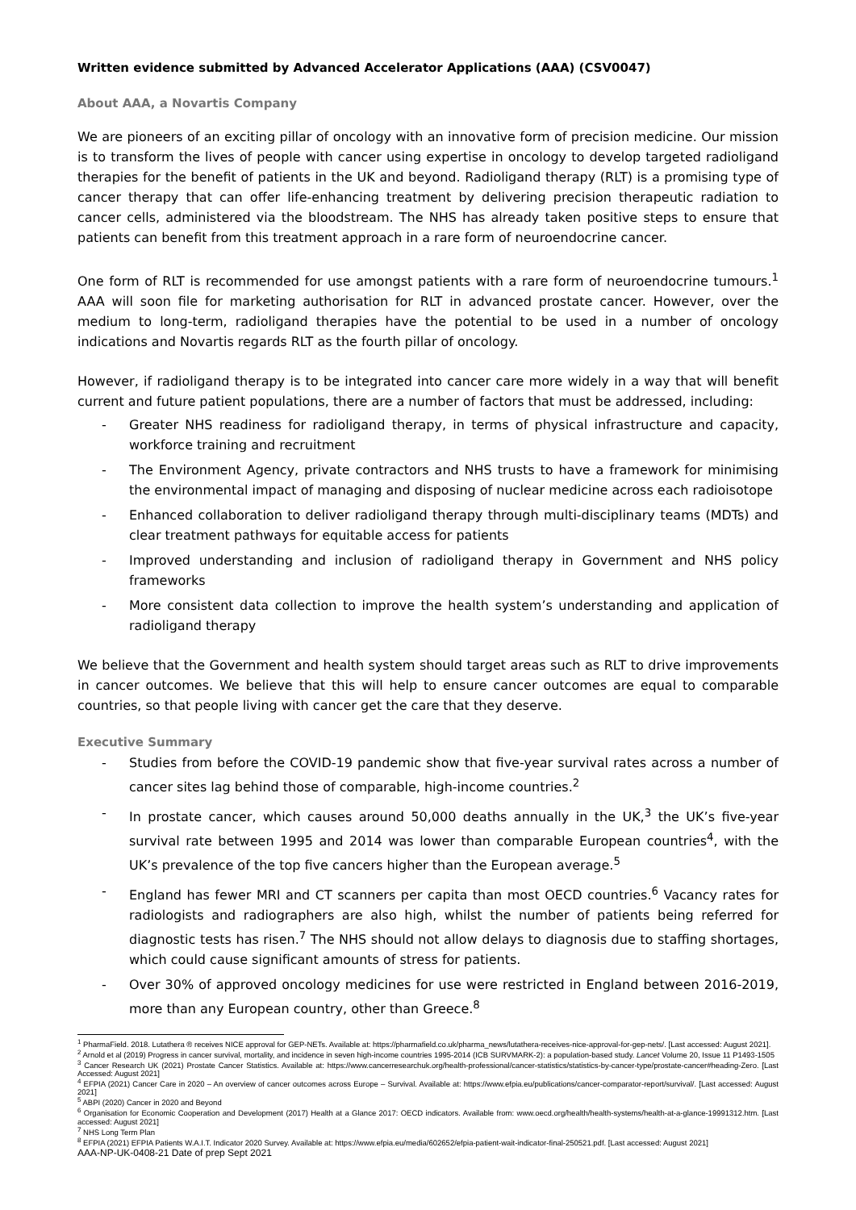Written evidence submitted by Advanced Accelerator Applications (AAA) (CSV0047)
About AAA, a Novartis Company
We are pioneers of an exciting pillar of oncology with an innovative form of precision medicine. Our mission is to transform the lives of people with cancer using expertise in oncology to develop targeted radioligand therapies for the benefit of patients in the UK and beyond. Radioligand therapy (RLT) is a promising type of cancer therapy that can offer life-enhancing treatment by delivering precision therapeutic radiation to cancer cells, administered via the bloodstream. The NHS has already taken positive steps to ensure that patients can benefit from this treatment approach in a rare form of neuroendocrine cancer.
One form of RLT is recommended for use amongst patients with a rare form of neuroendocrine tumours.<sup>1</sup> AAA will soon file for marketing authorisation for RLT in advanced prostate cancer. However, over the medium to long-term, radioligand therapies have the potential to be used in a number of oncology indications and Novartis regards RLT as the fourth pillar of oncology.
However, if radioligand therapy is to be integrated into cancer care more widely in a way that will benefit current and future patient populations, there are a number of factors that must be addressed, including:
- Greater NHS readiness for radioligand therapy, in terms of physical infrastructure and capacity, workforce training and recruitment
- The Environment Agency, private contractors and NHS trusts to have a framework for minimising the environmental impact of managing and disposing of nuclear medicine across each radioisotope
- Enhanced collaboration to deliver radioligand therapy through multi-disciplinary teams (MDTs) and clear treatment pathways for equitable access for patients
- Improved understanding and inclusion of radioligand therapy in Government and NHS policy frameworks
- More consistent data collection to improve the health system’s understanding and application of radioligand therapy
We believe that the Government and health system should target areas such as RLT to drive improvements in cancer outcomes. We believe that this will help to ensure cancer outcomes are equal to comparable countries, so that people living with cancer get the care that they deserve.
Executive Summary
- Studies from before the COVID-19 pandemic show that five-year survival rates across a number of cancer sites lag behind those of comparable, high-income countries.<sup>2</sup>
- In prostate cancer, which causes around 50,000 deaths annually in the UK,<sup>3</sup> the UK’s five-year survival rate between 1995 and 2014 was lower than comparable European countries<sup>4</sup>, with the UK’s prevalence of the top five cancers higher than the European average.<sup>5</sup>
- England has fewer MRI and CT scanners per capita than most OECD countries.<sup>6</sup> Vacancy rates for radiologists and radiographers are also high, whilst the number of patients being referred for diagnostic tests has risen.<sup>7</sup> The NHS should not allow delays to diagnosis due to staffing shortages, which could cause significant amounts of stress for patients.
- Over 30% of approved oncology medicines for use were restricted in England between 2016-2019, more than any European country, other than Greece.<sup>8</sup>
<sup>1</sup> PharmaField. 2018. Lutathera ® receives NICE approval for GEP-NETs. Available at: https://pharmafield.co.uk/pharma_news/lutathera-receives-nice-approval-for-gep-nets/. [Last accessed: August 2021].
<sup>2</sup> Arnold et al (2019) Progress in cancer survival, mortality, and incidence in seven high-income countries 1995-2014 (ICB SURVMARK-2): a population-based study. Lancet Volume 20, Issue 11 P1493-1505
<sup>3</sup> Cancer Research UK (2021) Prostate Cancer Statistics. Available at: https://www.cancerresearchuk.org/health-professional/cancer-statistics/statistics-by-cancer-type/prostate-cancer#heading-Zero. [Last Accessed: August 2021]
<sup>4</sup> EFPIA (2021) Cancer Care in 2020 – An overview of cancer outcomes across Europe – Survival. Available at: https://www.efpia.eu/publications/cancer-comparator-report/survival/. [Last accessed: August 2021]
<sup>5</sup> ABPI (2020) Cancer in 2020 and Beyond
<sup>6</sup> Organisation for Economic Cooperation and Development (2017) Health at a Glance 2017: OECD indicators. Available from: www.oecd.org/health/health-systems/health-at-a-glance-19991312.htm. [Last accessed: August 2021]
<sup>7</sup> NHS Long Term Plan
<sup>8</sup> EFPIA (2021) EFPIA Patients W.A.I.T. Indicator 2020 Survey. Available at: https://www.efpia.eu/media/602652/efpia-patient-wait-indicator-final-250521.pdf. [Last accessed: August 2021]
AAA-NP-UK-0408-21 Date of prep Sept 2021